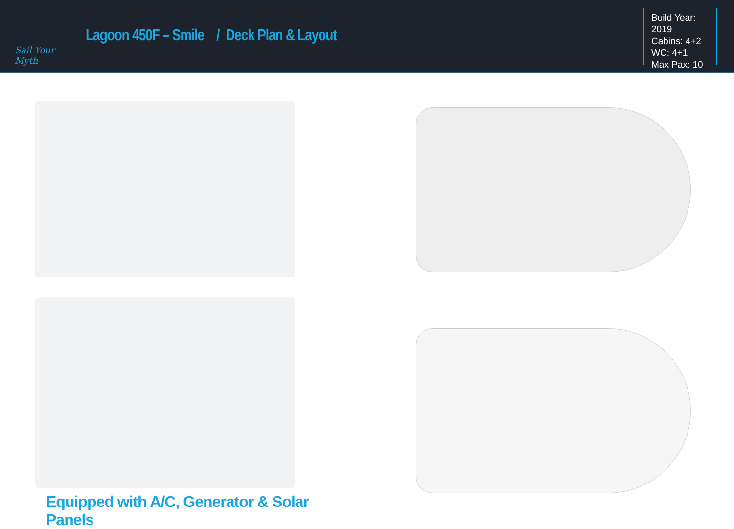Sail Your Myth
Lagoon 450F – Smile / Deck Plan & Layout
Build Year: 2019
Cabins: 4+2
WC: 4+1
Max Pax: 10
Equipped with A/C, Generator & Solar Panels